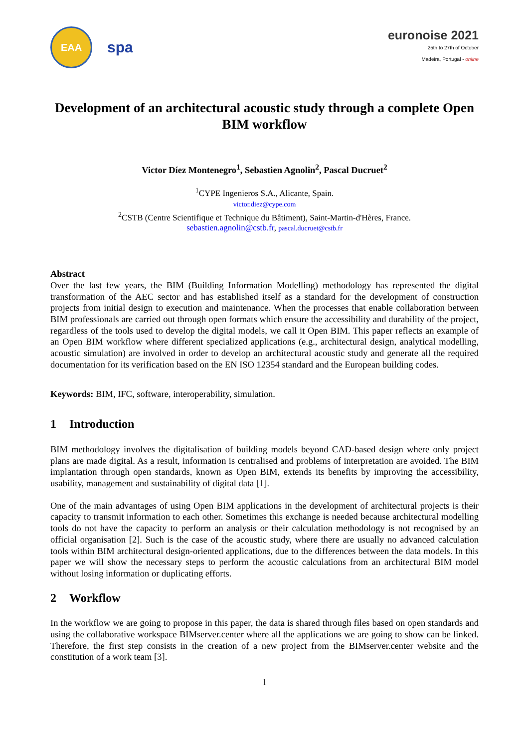EAA
spa
euronoise 2021
25th to 27th of October
Madeira, Portugal - online
Development of an architectural acoustic study through a complete Open BIM workflow
Victor Díez Montenegro<sup>1</sup>, Sebastien Agnolin<sup>2</sup>, Pascal Ducruet<sup>2</sup>
<sup>1</sup> CYPE Ingenieros S.A., Alicante, Spain.
victor.diez@cype.com
<sup>2</sup> CSTB (Centre Scientifique et Technique du Bâtiment), Saint-Martin-d'Hères, France.
sebastien.agnolin@cstb.fr, pascal.ducruet@cstb.fr
Abstract
Over the last few years, the BIM (Building Information Modelling) methodology has represented the digital transformation of the AEC sector and has established itself as a standard for the development of construction projects from initial design to execution and maintenance. When the processes that enable collaboration between BIM professionals are carried out through open formats which ensure the accessibility and durability of the project, regardless of the tools used to develop the digital models, we call it Open BIM. This paper reflects an example of an Open BIM workflow where different specialized applications (e.g., architectural design, analytical modelling, acoustic simulation) are involved in order to develop an architectural acoustic study and generate all the required documentation for its verification based on the EN ISO 12354 standard and the European building codes.
Keywords: BIM, IFC, software, interoperability, simulation.
1 Introduction
BIM methodology involves the digitalisation of building models beyond CAD-based design where only project plans are made digital. As a result, information is centralised and problems of interpretation are avoided. The BIM implantation through open standards, known as Open BIM, extends its benefits by improving the accessibility, usability, management and sustainability of digital data [1].
One of the main advantages of using Open BIM applications in the development of architectural projects is their capacity to transmit information to each other. Sometimes this exchange is needed because architectural modelling tools do not have the capacity to perform an analysis or their calculation methodology is not recognised by an official organisation [2]. Such is the case of the acoustic study, where there are usually no advanced calculation tools within BIM architectural design-oriented applications, due to the differences between the data models. In this paper we will show the necessary steps to perform the acoustic calculations from an architectural BIM model without losing information or duplicating efforts.
2 Workflow
In the workflow we are going to propose in this paper, the data is shared through files based on open standards and using the collaborative workspace BIMserver.center where all the applications we are going to show can be linked. Therefore, the first step consists in the creation of a new project from the BIMserver.center website and the constitution of a work team [3].
1